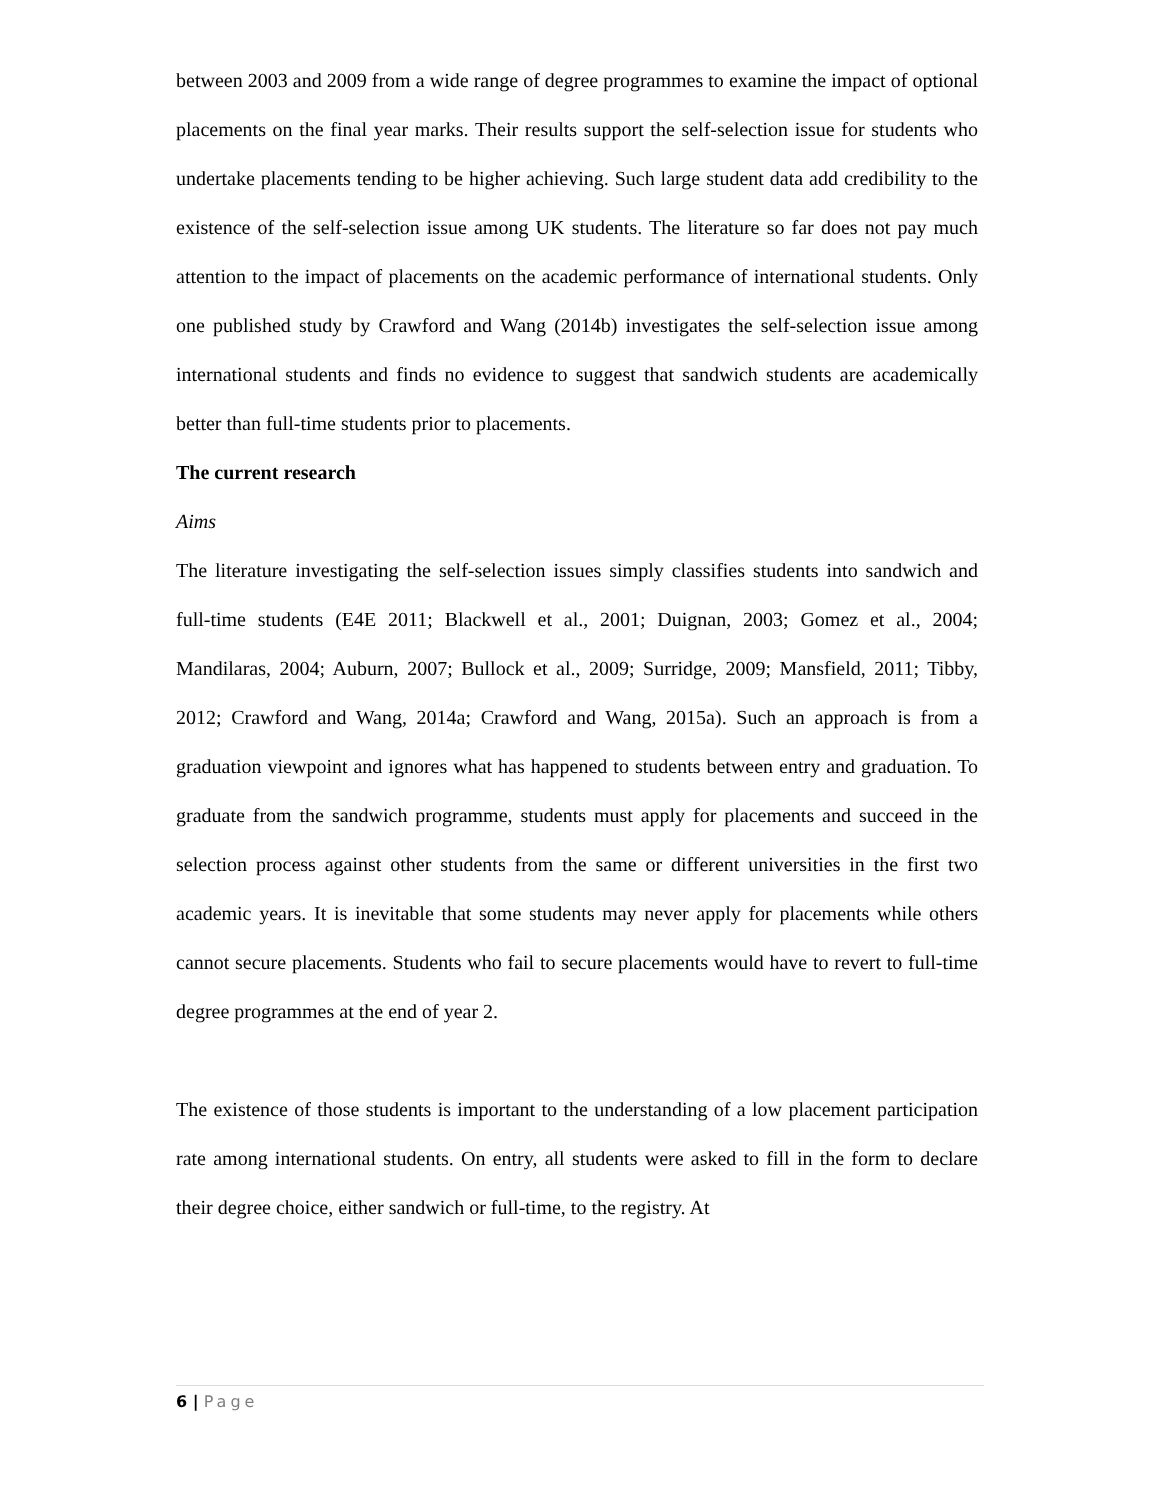between 2003 and 2009 from a wide range of degree programmes to examine the impact of optional placements on the final year marks. Their results support the self-selection issue for students who undertake placements tending to be higher achieving. Such large student data add credibility to the existence of the self-selection issue among UK students. The literature so far does not pay much attention to the impact of placements on the academic performance of international students. Only one published study by Crawford and Wang (2014b) investigates the self-selection issue among international students and finds no evidence to suggest that sandwich students are academically better than full-time students prior to placements.
The current research
Aims
The literature investigating the self-selection issues simply classifies students into sandwich and full-time students (E4E 2011; Blackwell et al., 2001; Duignan, 2003; Gomez et al., 2004; Mandilaras, 2004; Auburn, 2007; Bullock et al., 2009; Surridge, 2009; Mansfield, 2011; Tibby, 2012; Crawford and Wang, 2014a; Crawford and Wang, 2015a). Such an approach is from a graduation viewpoint and ignores what has happened to students between entry and graduation. To graduate from the sandwich programme, students must apply for placements and succeed in the selection process against other students from the same or different universities in the first two academic years. It is inevitable that some students may never apply for placements while others cannot secure placements. Students who fail to secure placements would have to revert to full-time degree programmes at the end of year 2.
The existence of those students is important to the understanding of a low placement participation rate among international students. On entry, all students were asked to fill in the form to declare their degree choice, either sandwich or full-time, to the registry. At
6 | Page